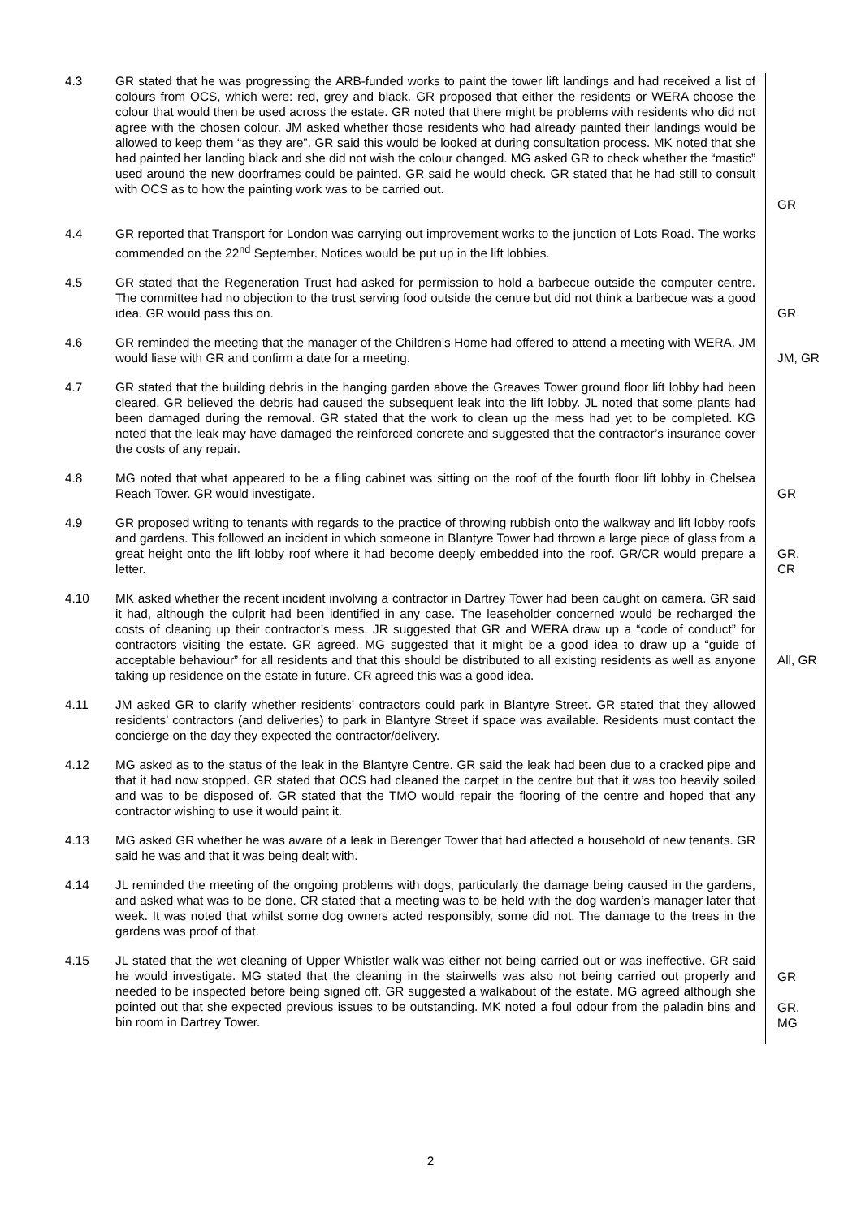| 4.3 | GR stated that he was progressing the ARB-funded works to paint the tower lift landings and had received a list of colours from OCS, which were: red, grey and black. GR proposed that either the residents or WERA choose the colour that would then be used across the estate. GR noted that there might be problems with residents who did not agree with the chosen colour. JM asked whether those residents who had already painted their landings would be allowed to keep them “as they are”. GR said this would be looked at during consultation process. MK noted that she had painted her landing black and she did not wish the colour changed. MG asked GR to check whether the “mastic” used around the new doorframes could be painted. GR said he would check. GR stated that he had still to consult with OCS as to how the painting work was to be carried out. | GR |
| 4.4 | GR reported that Transport for London was carrying out improvement works to the junction of Lots Road. The works commended on the 22<sup>nd</sup> September. Notices would be put up in the lift lobbies. | |
| 4.5 | GR stated that the Regeneration Trust had asked for permission to hold a barbecue outside the computer centre. The committee had no objection to the trust serving food outside the centre but did not think a barbecue was a good idea. GR would pass this on. | GR |
| 4.6 | GR reminded the meeting that the manager of the Children’s Home had offered to attend a meeting with WERA. JM would liase with GR and confirm a date for a meeting. | JM, GR |
| 4.7 | GR stated that the building debris in the hanging garden above the Greaves Tower ground floor lift lobby had been cleared. GR believed the debris had caused the subsequent leak into the lift lobby. JL noted that some plants had been damaged during the removal. GR stated that the work to clean up the mess had yet to be completed. KG noted that the leak may have damaged the reinforced concrete and suggested that the contractor’s insurance cover the costs of any repair. | |
| 4.8 | MG noted that what appeared to be a filing cabinet was sitting on the roof of the fourth floor lift lobby in Chelsea Reach Tower. GR would investigate. | GR |
| 4.9 | GR proposed writing to tenants with regards to the practice of throwing rubbish onto the walkway and lift lobby roofs and gardens. This followed an incident in which someone in Blantyre Tower had thrown a large piece of glass from a great height onto the lift lobby roof where it had become deeply embedded into the roof. GR/CR would prepare a letter. | GR, CR |
| 4.10 | MK asked whether the recent incident involving a contractor in Dartrey Tower had been caught on camera. GR said it had, although the culprit had been identified in any case. The leaseholder concerned would be recharged the costs of cleaning up their contractor’s mess. JR suggested that GR and WERA draw up a “code of conduct” for contractors visiting the estate. GR agreed. MG suggested that it might be a good idea to draw up a “guide of acceptable behaviour” for all residents and that this should be distributed to all existing residents as well as anyone taking up residence on the estate in future. CR agreed this was a good idea. | All, GR |
| 4.11 | JM asked GR to clarify whether residents’ contractors could park in Blantyre Street. GR stated that they allowed residents’ contractors (and deliveries) to park in Blantyre Street if space was available. Residents must contact the concierge on the day they expected the contractor/delivery. | |
| 4.12 | MG asked as to the status of the leak in the Blantyre Centre. GR said the leak had been due to a cracked pipe and that it had now stopped. GR stated that OCS had cleaned the carpet in the centre but that it was too heavily soiled and was to be disposed of. GR stated that the TMO would repair the flooring of the centre and hoped that any contractor wishing to use it would paint it. | |
| 4.13 | MG asked GR whether he was aware of a leak in Berenger Tower that had affected a household of new tenants. GR said he was and that it was being dealt with. | |
| 4.14 | JL reminded the meeting of the ongoing problems with dogs, particularly the damage being caused in the gardens, and asked what was to be done. CR stated that a meeting was to be held with the dog warden’s manager later that week. It was noted that whilst some dog owners acted responsibly, some did not. The damage to the trees in the gardens was proof of that. | |
| 4.15 | JL stated that the wet cleaning of Upper Whistler walk was either not being carried out or was ineffective. GR said he would investigate. MG stated that the cleaning in the stairwells was also not being carried out properly and needed to be inspected before being signed off. GR suggested a walkabout of the estate. MG agreed although she pointed out that she expected previous issues to be outstanding. MK noted a foul odour from the paladin bins and bin room in Dartrey Tower. | GR GR, MG |
2